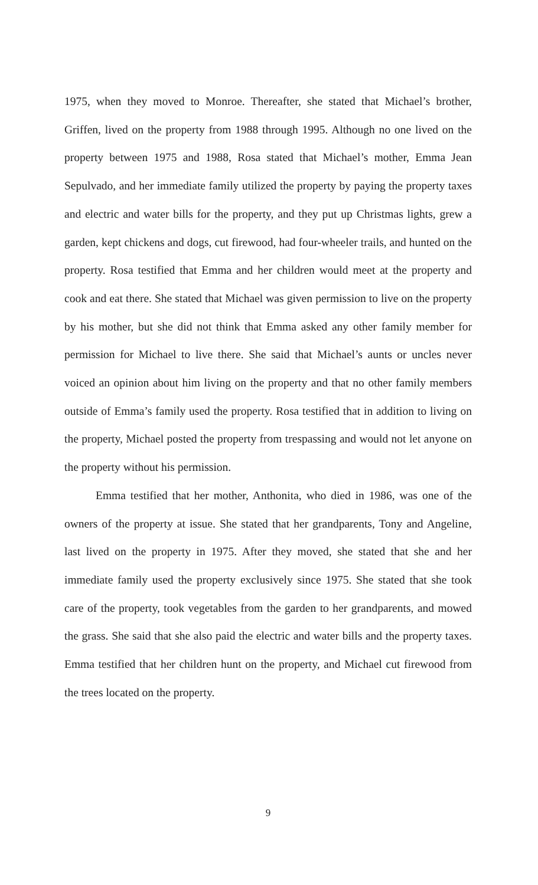1975, when they moved to Monroe. Thereafter, she stated that Michael’s brother, Griffen, lived on the property from 1988 through 1995. Although no one lived on the property between 1975 and 1988, Rosa stated that Michael’s mother, Emma Jean Sepulvado, and her immediate family utilized the property by paying the property taxes and electric and water bills for the property, and they put up Christmas lights, grew a garden, kept chickens and dogs, cut firewood, had four-wheeler trails, and hunted on the property. Rosa testified that Emma and her children would meet at the property and cook and eat there. She stated that Michael was given permission to live on the property by his mother, but she did not think that Emma asked any other family member for permission for Michael to live there. She said that Michael’s aunts or uncles never voiced an opinion about him living on the property and that no other family members outside of Emma’s family used the property. Rosa testified that in addition to living on the property, Michael posted the property from trespassing and would not let anyone on the property without his permission.
Emma testified that her mother, Anthonita, who died in 1986, was one of the owners of the property at issue. She stated that her grandparents, Tony and Angeline, last lived on the property in 1975. After they moved, she stated that she and her immediate family used the property exclusively since 1975. She stated that she took care of the property, took vegetables from the garden to her grandparents, and mowed the grass. She said that she also paid the electric and water bills and the property taxes. Emma testified that her children hunt on the property, and Michael cut firewood from the trees located on the property.
9